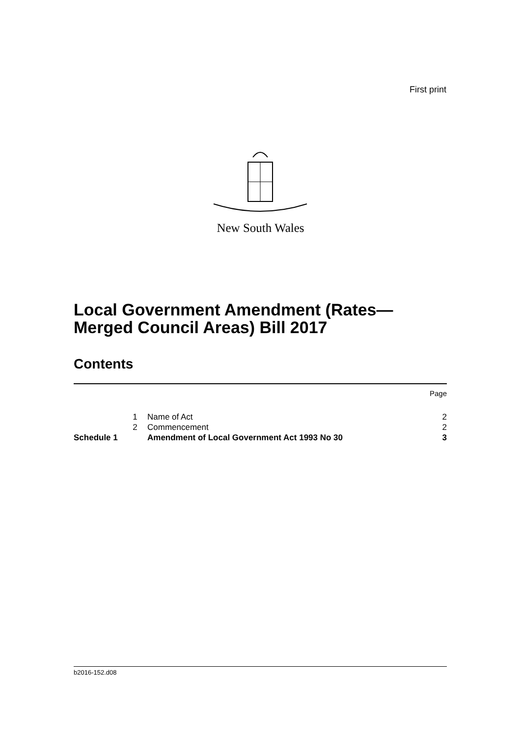First print
New South Wales
Local Government Amendment (Rates—
Merged Council Areas) Bill 2017
Contents
| | | | Page |
| | 1 | Name of Act | 2 |
| | 2 | Commencement | 2 |
| Schedule 1 | | Amendment of Local Government Act 1993 No 30 | 3 |
b2016-152.d08